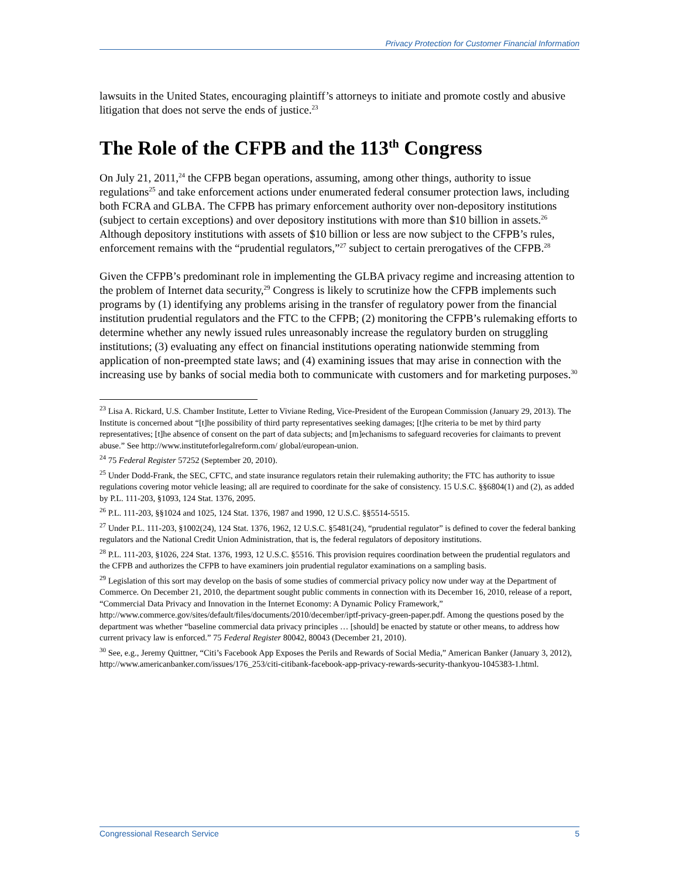Privacy Protection for Customer Financial Information
lawsuits in the United States, encouraging plaintiff’s attorneys to initiate and promote costly and abusive litigation that does not serve the ends of justice.<sup>23</sup>
The Role of the CFPB and the 113<sup>th</sup> Congress
On July 21, 2011,<sup>24</sup> the CFPB began operations, assuming, among other things, authority to issue regulations<sup>25</sup> and take enforcement actions under enumerated federal consumer protection laws, including both FCRA and GLBA. The CFPB has primary enforcement authority over non-depository institutions (subject to certain exceptions) and over depository institutions with more than $10 billion in assets.<sup>26</sup> Although depository institutions with assets of $10 billion or less are now subject to the CFPB’s rules, enforcement remains with the “prudential regulators,”<sup>27</sup> subject to certain prerogatives of the CFPB.<sup>28</sup>
Given the CFPB’s predominant role in implementing the GLBA privacy regime and increasing attention to the problem of Internet data security,<sup>29</sup> Congress is likely to scrutinize how the CFPB implements such programs by (1) identifying any problems arising in the transfer of regulatory power from the financial institution prudential regulators and the FTC to the CFPB; (2) monitoring the CFPB’s rulemaking efforts to determine whether any newly issued rules unreasonably increase the regulatory burden on struggling institutions; (3) evaluating any effect on financial institutions operating nationwide stemming from application of non-preempted state laws; and (4) examining issues that may arise in connection with the increasing use by banks of social media both to communicate with customers and for marketing purposes.<sup>30</sup>
<sup>23</sup> Lisa A. Rickard, U.S. Chamber Institute, Letter to Viviane Reding, Vice-President of the European Commission (January 29, 2013). The Institute is concerned about “[t]he possibility of third party representatives seeking damages; [t]he criteria to be met by third party representatives; [t]he absence of consent on the part of data subjects; and [m]echanisms to safeguard recoveries for claimants to prevent abuse.” See http://www.instituteforlegalreform.com/ global/european-union.
<sup>24</sup> 75 Federal Register 57252 (September 20, 2010).
<sup>25</sup> Under Dodd-Frank, the SEC, CFTC, and state insurance regulators retain their rulemaking authority; the FTC has authority to issue regulations covering motor vehicle leasing; all are required to coordinate for the sake of consistency. 15 U.S.C. §§6804(1) and (2), as added by P.L. 111-203, §1093, 124 Stat. 1376, 2095.
<sup>26</sup> P.L. 111-203, §§1024 and 1025, 124 Stat. 1376, 1987 and 1990, 12 U.S.C. §§5514-5515.
<sup>27</sup> Under P.L. 111-203, §1002(24), 124 Stat. 1376, 1962, 12 U.S.C. §5481(24), “prudential regulator” is defined to cover the federal banking regulators and the National Credit Union Administration, that is, the federal regulators of depository institutions.
<sup>28</sup> P.L. 111-203, §1026, 224 Stat. 1376, 1993, 12 U.S.C. §5516. This provision requires coordination between the prudential regulators and the CFPB and authorizes the CFPB to have examiners join prudential regulator examinations on a sampling basis.
<sup>29</sup> Legislation of this sort may develop on the basis of some studies of commercial privacy policy now under way at the Department of Commerce. On December 21, 2010, the department sought public comments in connection with its December 16, 2010, release of a report, “Commercial Data Privacy and Innovation in the Internet Economy: A Dynamic Policy Framework,” http://www.commerce.gov/sites/default/files/documents/2010/december/iptf-privacy-green-paper.pdf. Among the questions posed by the department was whether “baseline commercial data privacy principles … [should] be enacted by statute or other means, to address how current privacy law is enforced.” 75 Federal Register 80042, 80043 (December 21, 2010).
<sup>30</sup> See, e.g., Jeremy Quittner, “Citi’s Facebook App Exposes the Perils and Rewards of Social Media,” American Banker (January 3, 2012), http://www.americanbanker.com/issues/176_253/citi-citibank-facebook-app-privacy-rewards-security-thankyou-1045383-1.html.
Congressional Research Service 5